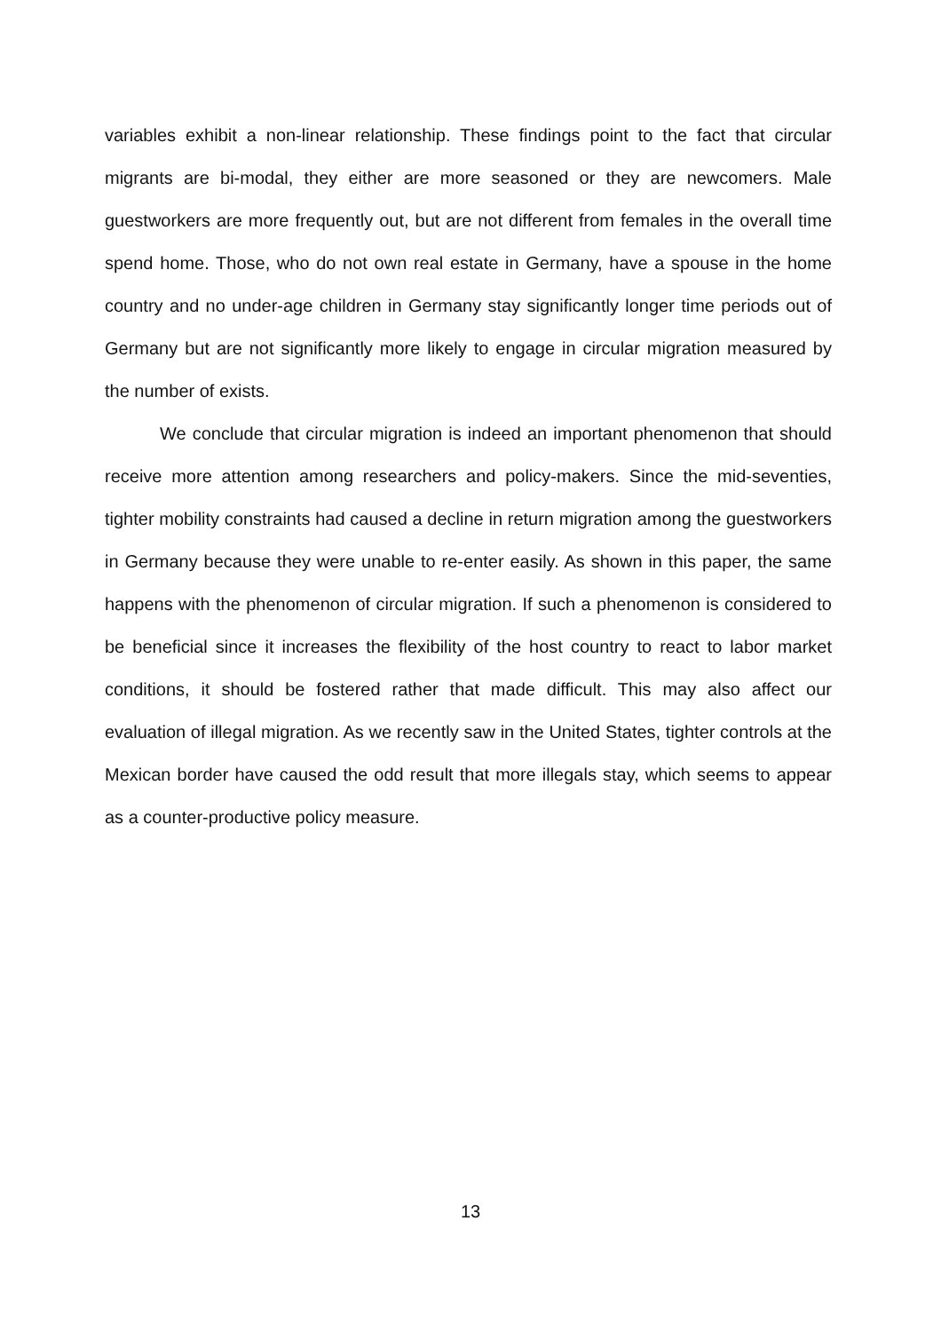variables exhibit a non-linear relationship. These findings point to the fact that circular migrants are bi-modal, they either are more seasoned or they are newcomers. Male guestworkers are more frequently out, but are not different from females in the overall time spend home. Those, who do not own real estate in Germany, have a spouse in the home country and no under-age children in Germany stay significantly longer time periods out of Germany but are not significantly more likely to engage in circular migration measured by the number of exists.
We conclude that circular migration is indeed an important phenomenon that should receive more attention among researchers and policy-makers. Since the mid-seventies, tighter mobility constraints had caused a decline in return migration among the guestworkers in Germany because they were unable to re-enter easily. As shown in this paper, the same happens with the phenomenon of circular migration. If such a phenomenon is considered to be beneficial since it increases the flexibility of the host country to react to labor market conditions, it should be fostered rather that made difficult. This may also affect our evaluation of illegal migration. As we recently saw in the United States, tighter controls at the Mexican border have caused the odd result that more illegals stay, which seems to appear as a counter-productive policy measure.
13